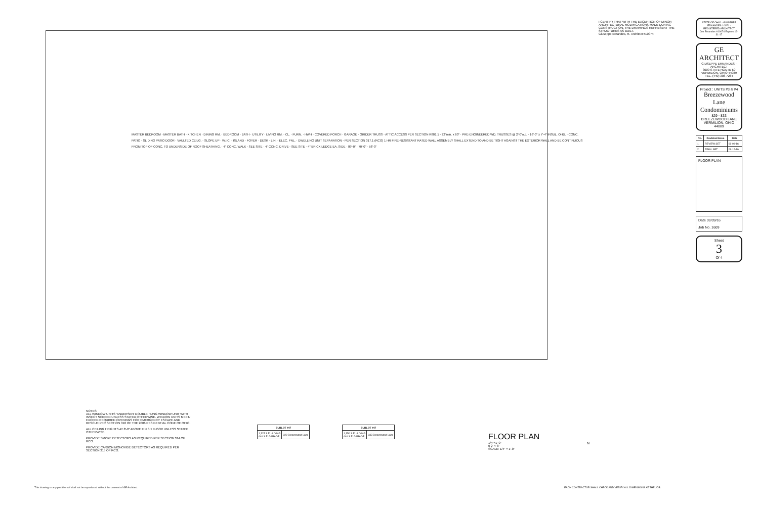I CERTIFY THAT WITH THE EXCEPTION OF MINOR ARCHITECTURAL MODIFICATIONS MADE DURING CONSTRUCTION, THE DRAWINGS REPRESENT THE STRUCTURES AS BUILT.
Giuseppe Ernandes, R. Architect #10074
MASTER BEDROOM · MASTER BATH · KITCHEN · DINING RM. · BEDROOM · BATH · UTILITY · LIVING RM. · CL. · FURN. · HWH · COVERED PORCH · GARAGE · GIRDER TRUSS · ATTIC ACCESS PER SECTION R801.1 - 22"min. x 60" · PRE-ENGINEERED WD. TRUSSES @ 2'-0"o.c. · 16'-0" x 7'-4" INSUL. OHD. · CONC. PATIO · SLIDING PATIO DOOR · VAULTED CEILG. · SLOPE UP · W.I.C. · ISLAND · FOYER · DESK · LIN. · ELEC. PNL. · DWELLING UNIT SEPARATION - PER SECTION 317.1 (RCO) 1 HR FIRE-RESISTANT RATED WALL ASSEMBLY SHALL EXTEND TO AND BE TIGHT AGAINST THE EXTERIOR WALL AND BE CONTINUOUS FROM TOP OF CONC. TO UNDERSIDE OF ROOF SHEATHING. · 4" CONC. WALK - SEE SITE · 4" CONC. DRIVE - SEE SITE · 4" BRICK LEDGE EA. SIDE · 89'-0" · 70'-0" · 58'-0"
NOTES:
ALL WINDOW UNITS 'ANDERSEN' DOUBLE HUNG WINDOW UNIT WITH INSECT SCREEN UNLESS STATED OTHERWISE. WINDOW UNITS MEET/ EXCEED REQUIRED OPENINGS FOR EMERGENCY ESCAPE AND RESCUE PER SECTION 310 OF THE 2006 RESIDENTIAL CODE OF OHIO.
ALL CEILING HEIGHTS AT 8'-0" ABOVE FINISH FLOOR UNLESS STATED OTHERWISE.
PROVIDE SMOKE DETECTORS AS REQUIRED PER SECTION 314 OF RCO.
PROVIDE CARBON MONOXIDE DETECTORS AS REQUIRED PER SECTION 315 OF RCO.
| SUBLOT #47 | |
| --- | --- |
| 1,325 S.F. - LIVING 440 S.F. GARAGE | 829 Breezewood Lane |
| SUBLOT #47 | |
| --- | --- |
| 1,350 S.F. - LIVING 440 S.F. GARAGE | 833 Breezewood Lane |
FLOOR PLAN
1/4"=1'-0"
0 2' 4' 8'
SCALE: 1/4" = 1'-0"
N
This drawing or any part thereof shall not be reproduced without the consent of GE Architect.
EACH CONTRACTOR SHALL CHECK AND VERIFY ALL DIMENSIONS AT THE JOB.
STATE OF OHIO · GIUSEPPE ERNANDES 10074 · REGISTERED ARCHITECT
Joe Ernandes #10074 Expires 12-31-17
GE ARCHITECT
GIUSEPPE ERNANDES - ARCHITECT
3009 STATE ROUTE 60
VERMILION, OHIO 44089
TEL. (440) 308-7264
Project : UNITS #3 & #4
Breezewood Lane Condominiums
829 - 833 BREEZEWOOD LANE
VERMILION, OHIO 44089
| No. | Revision/Issue | Date |
| --- | --- | --- |
| 1. | REVIEW SET | 09-09-16 |
| 2. | FINAL SET | 09-12-16 |
FLOOR PLAN
Date 09/09/16
Job No. 1609
Sheet
3
Of 4